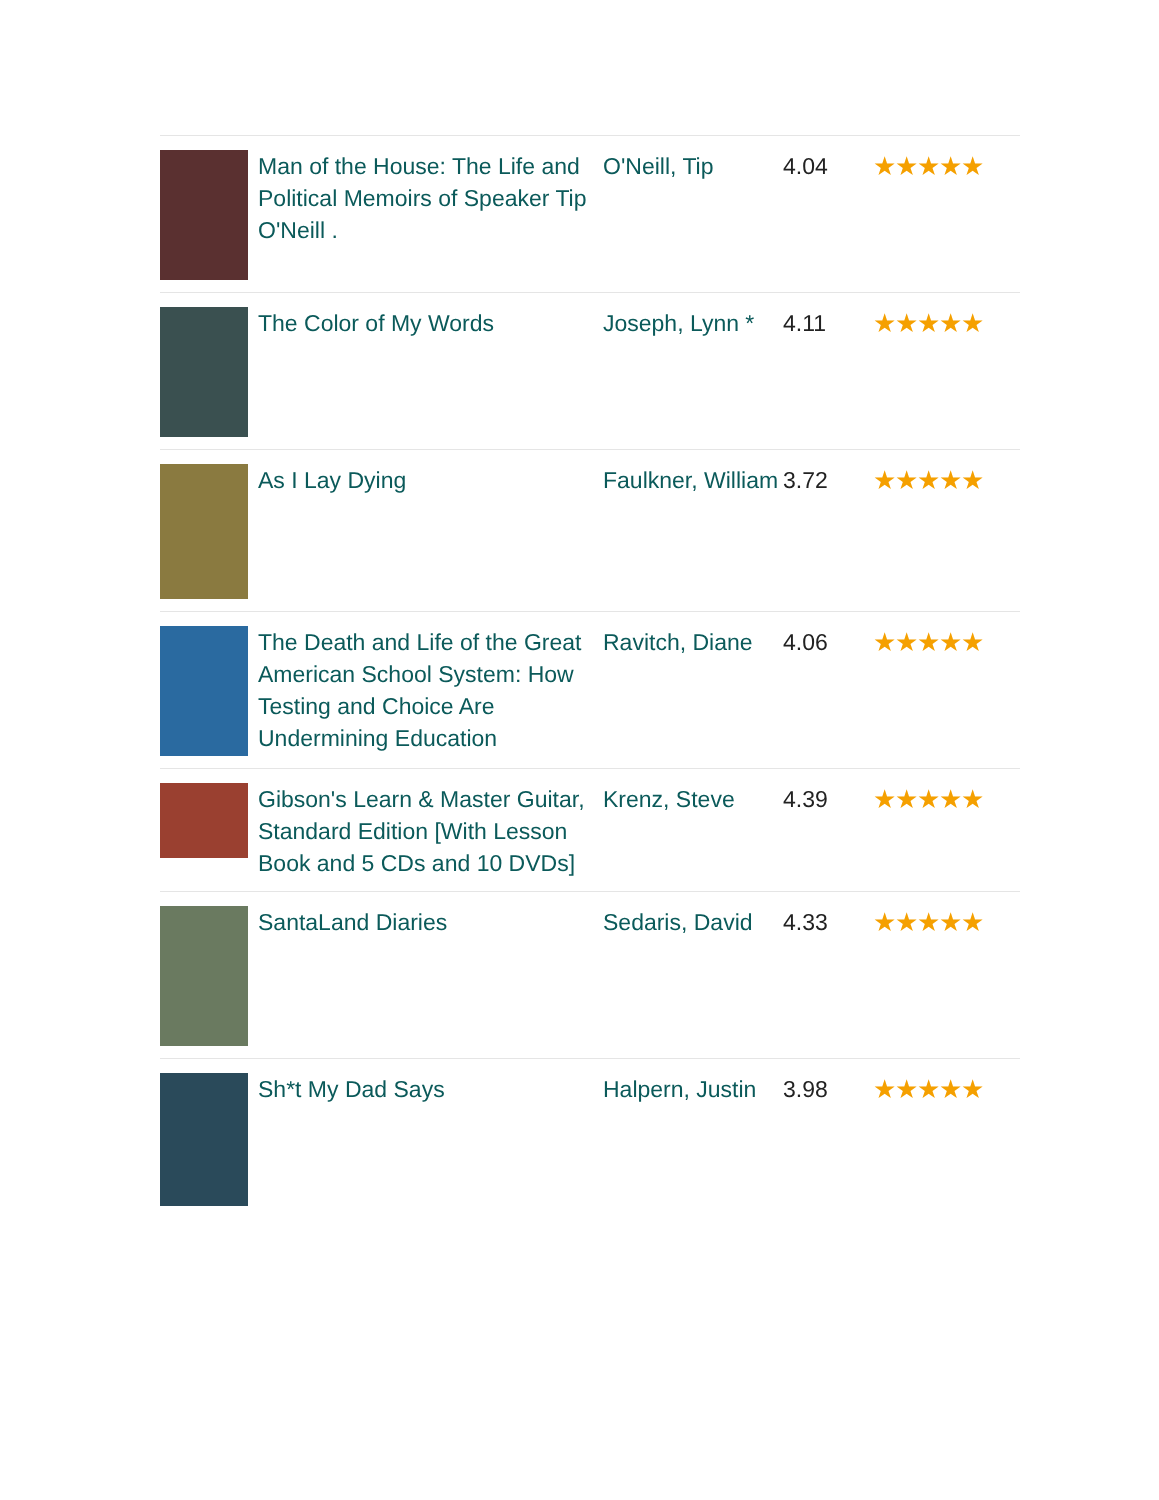| | Man of the House: The Life and Political Memoirs of Speaker Tip O'Neill . | O'Neill, Tip | 4.04 | ★★★★★ |
| | The Color of My Words | Joseph, Lynn * | 4.11 | ★★★★★ |
| | As I Lay Dying | Faulkner, William | 3.72 | ★★★★★ |
| | The Death and Life of the Great American School System: How Testing and Choice Are Undermining Education | Ravitch, Diane | 4.06 | ★★★★★ |
| | Gibson's Learn & Master Guitar, Standard Edition [With Lesson Book and 5 CDs and 10 DVDs] | Krenz, Steve | 4.39 | ★★★★★ |
| | SantaLand Diaries | Sedaris, David | 4.33 | ★★★★★ |
| | Sh*t My Dad Says | Halpern, Justin | 3.98 | ★★★★★ |